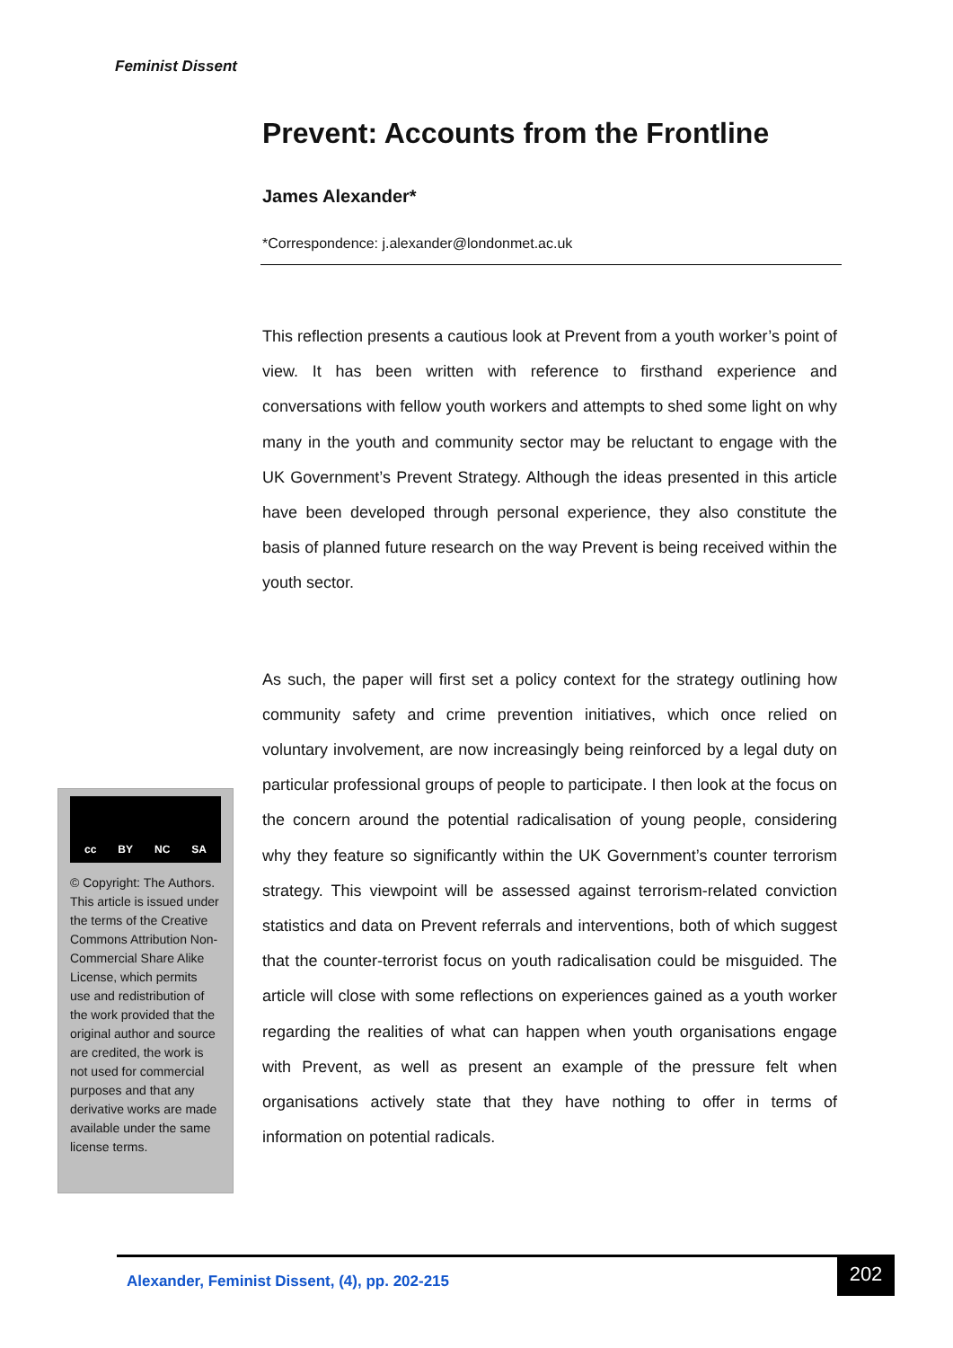Feminist Dissent
Prevent: Accounts from the Frontline
James Alexander*
*Correspondence: j.alexander@londonmet.ac.uk
This reflection presents a cautious look at Prevent from a youth worker’s point of view. It has been written with reference to firsthand experience and conversations with fellow youth workers and attempts to shed some light on why many in the youth and community sector may be reluctant to engage with the UK Government’s Prevent Strategy. Although the ideas presented in this article have been developed through personal experience, they also constitute the basis of planned future research on the way Prevent is being received within the youth sector.
As such, the paper will first set a policy context for the strategy outlining how community safety and crime prevention initiatives, which once relied on voluntary involvement, are now increasingly being reinforced by a legal duty on particular professional groups of people to participate. I then look at the focus on the concern around the potential radicalisation of young people, considering why they feature so significantly within the UK Government’s counter terrorism strategy. This viewpoint will be assessed against terrorism-related conviction statistics and data on Prevent referrals and interventions, both of which suggest that the counter-terrorist focus on youth radicalisation could be misguided. The article will close with some reflections on experiences gained as a youth worker regarding the realities of what can happen when youth organisations engage with Prevent, as well as present an example of the pressure felt when organisations actively state that they have nothing to offer in terms of information on potential radicals.
cc BY NC SA
© Copyright: The Authors. This article is issued under the terms of the Creative Commons Attribution Non-Commercial Share Alike License, which permits use and redistribution of the work provided that the original author and source are credited, the work is not used for commercial purposes and that any derivative works are made available under the same license terms.
Alexander, Feminist Dissent, (4), pp. 202-215
202